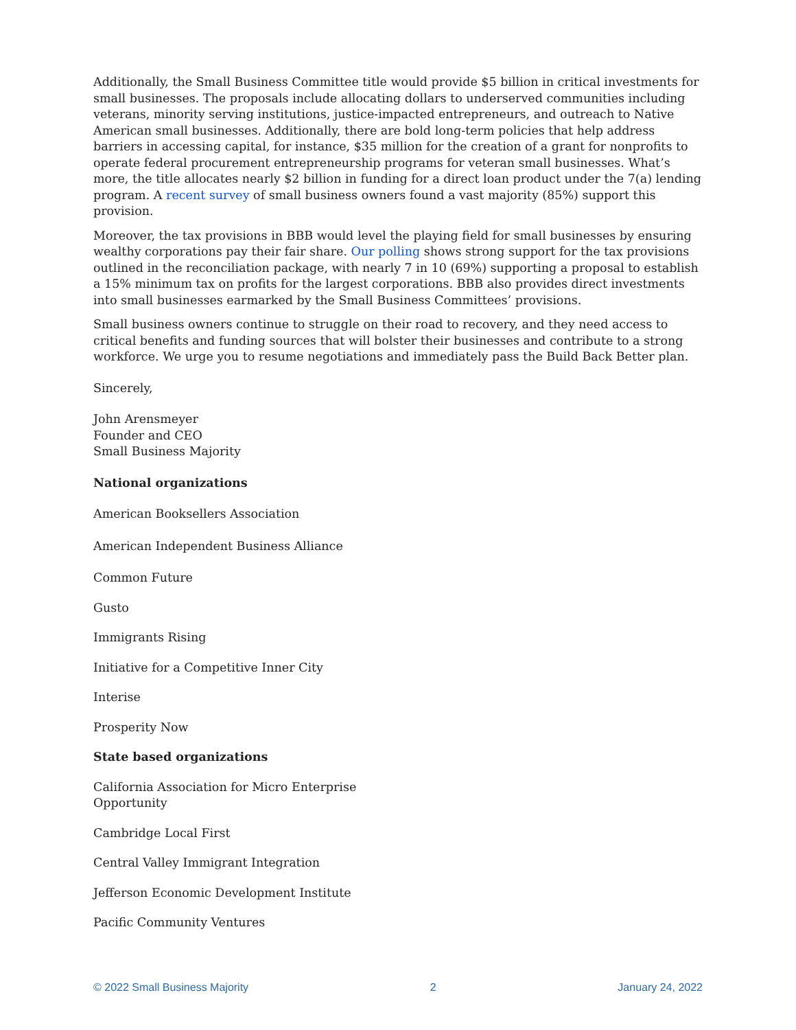Additionally, the Small Business Committee title would provide $5 billion in critical investments for small businesses. The proposals include allocating dollars to underserved communities including veterans, minority serving institutions, justice-impacted entrepreneurs, and outreach to Native American small businesses. Additionally, there are bold long-term policies that help address barriers in accessing capital, for instance, $35 million for the creation of a grant for nonprofits to operate federal procurement entrepreneurship programs for veteran small businesses. What’s more, the title allocates nearly $2 billion in funding for a direct loan product under the 7(a) lending program. A recent survey of small business owners found a vast majority (85%) support this provision.
Moreover, the tax provisions in BBB would level the playing field for small businesses by ensuring wealthy corporations pay their fair share. Our polling shows strong support for the tax provisions outlined in the reconciliation package, with nearly 7 in 10 (69%) supporting a proposal to establish a 15% minimum tax on profits for the largest corporations. BBB also provides direct investments into small businesses earmarked by the Small Business Committees’ provisions.
Small business owners continue to struggle on their road to recovery, and they need access to critical benefits and funding sources that will bolster their businesses and contribute to a strong workforce. We urge you to resume negotiations and immediately pass the Build Back Better plan.
Sincerely,
John Arensmeyer
Founder and CEO
Small Business Majority
National organizations
American Booksellers Association
American Independent Business Alliance
Common Future
Gusto
Immigrants Rising
Initiative for a Competitive Inner City
Interise
Prosperity Now
State based organizations
California Association for Micro Enterprise
Opportunity
Cambridge Local First
Central Valley Immigrant Integration
Jefferson Economic Development Institute
Pacific Community Ventures
© 2022 Small Business Majority 2 January 24, 2022